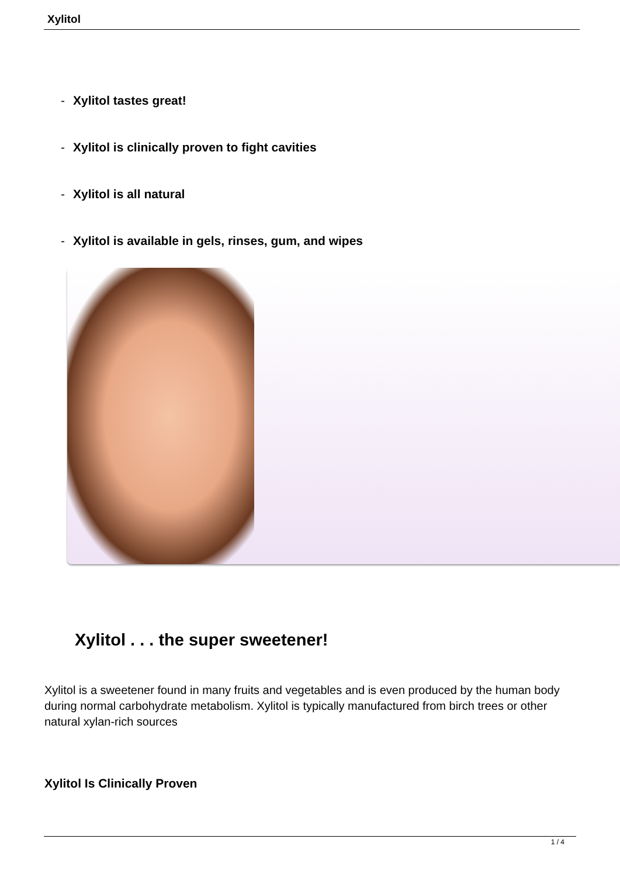Xylitol
- Xylitol tastes great!
- Xylitol is clinically proven to fight cavities
- Xylitol is all natural
- Xylitol is available in gels, rinses, gum, and wipes
Xylitol . . . the super sweetener!
Xylitol is a sweetener found in many fruits and vegetables and is even produced by the human body during normal carbohydrate metabolism. Xylitol is typically manufactured from birch trees or other natural xylan-rich sources
Xylitol Is Clinically Proven
1 / 4